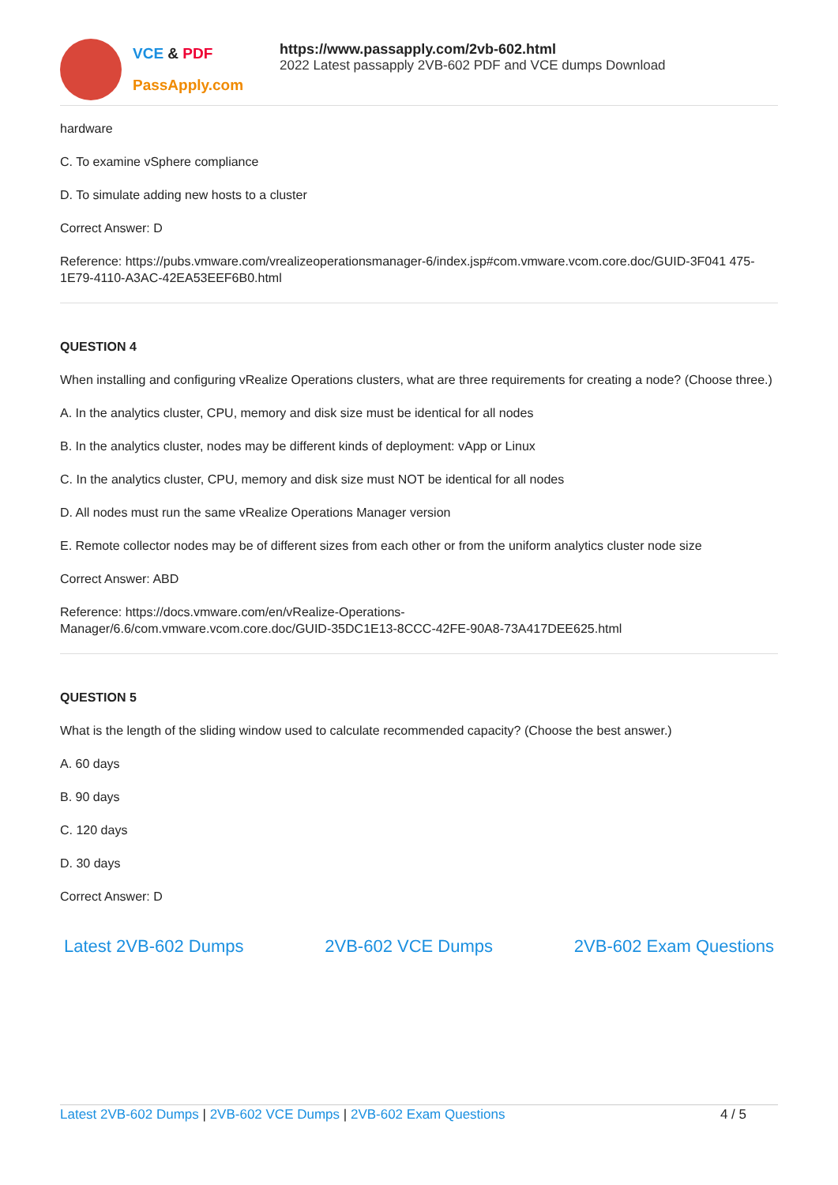VCE & PDF
PassApply.com
https://www.passapply.com/2vb-602.html
2022 Latest passapply 2VB-602 PDF and VCE dumps Download
hardware
C. To examine vSphere compliance
D. To simulate adding new hosts to a cluster
Correct Answer: D
Reference: https://pubs.vmware.com/vrealizeoperationsmanager-6/index.jsp#com.vmware.vcom.core.doc/GUID-3F041 475-1E79-4110-A3AC-42EA53EEF6B0.html
QUESTION 4
When installing and configuring vRealize Operations clusters, what are three requirements for creating a node? (Choose three.)
A. In the analytics cluster, CPU, memory and disk size must be identical for all nodes
B. In the analytics cluster, nodes may be different kinds of deployment: vApp or Linux
C. In the analytics cluster, CPU, memory and disk size must NOT be identical for all nodes
D. All nodes must run the same vRealize Operations Manager version
E. Remote collector nodes may be of different sizes from each other or from the uniform analytics cluster node size
Correct Answer: ABD
Reference: https://docs.vmware.com/en/vRealize-Operations-
Manager/6.6/com.vmware.vcom.core.doc/GUID-35DC1E13-8CCC-42FE-90A8-73A417DEE625.html
QUESTION 5
What is the length of the sliding window used to calculate recommended capacity? (Choose the best answer.)
A. 60 days
B. 90 days
C. 120 days
D. 30 days
Correct Answer: D
Latest 2VB-602 Dumps 2VB-602 VCE Dumps 2VB-602 Exam Questions
Latest 2VB-602 Dumps | 2VB-602 VCE Dumps | 2VB-602 Exam Questions 4 / 5